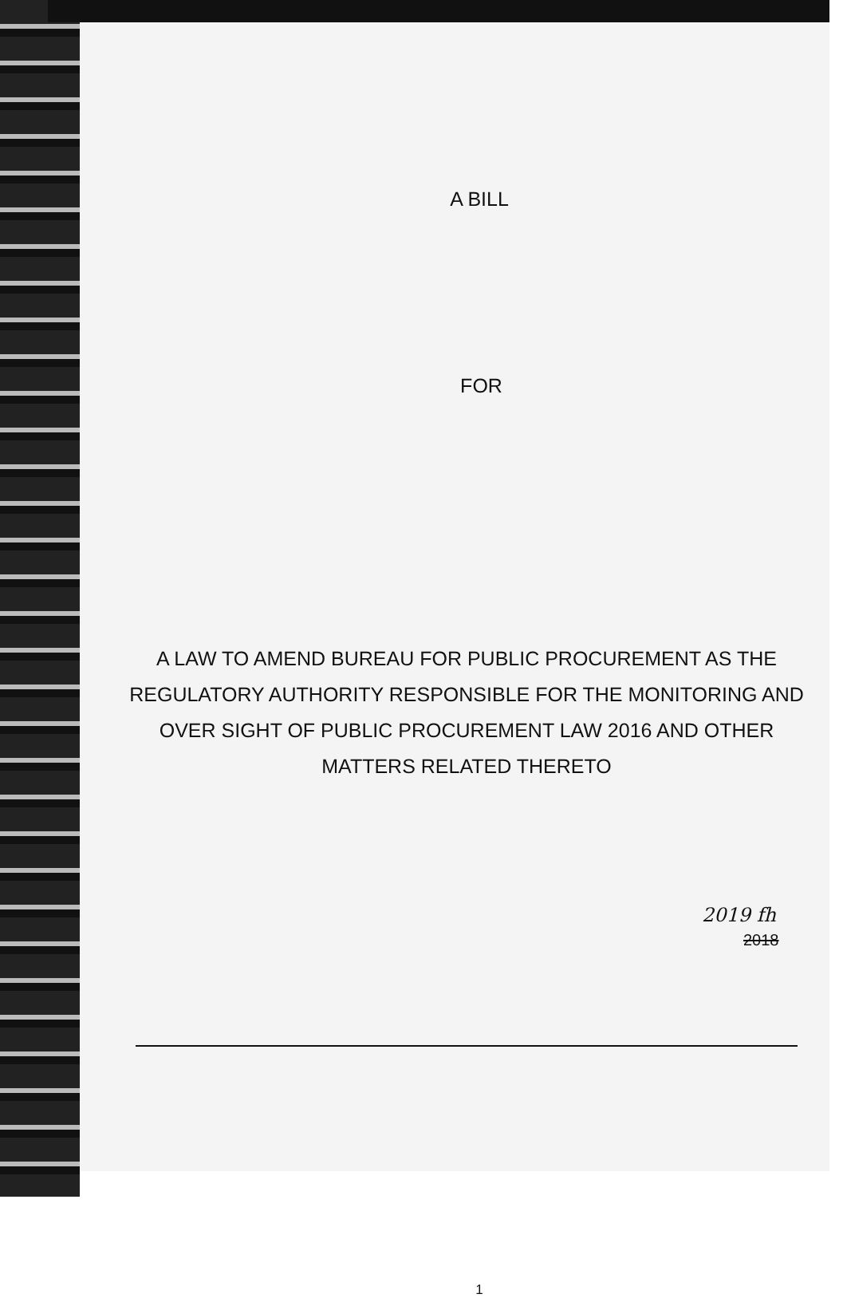A BILL
FOR
A LAW TO AMEND BUREAU FOR PUBLIC PROCUREMENT AS THE REGULATORY AUTHORITY RESPONSIBLE FOR THE MONITORING AND OVER SIGHT OF PUBLIC PROCUREMENT LAW 2016 AND OTHER MATTERS RELATED THERETO
2019 fh
2018
1